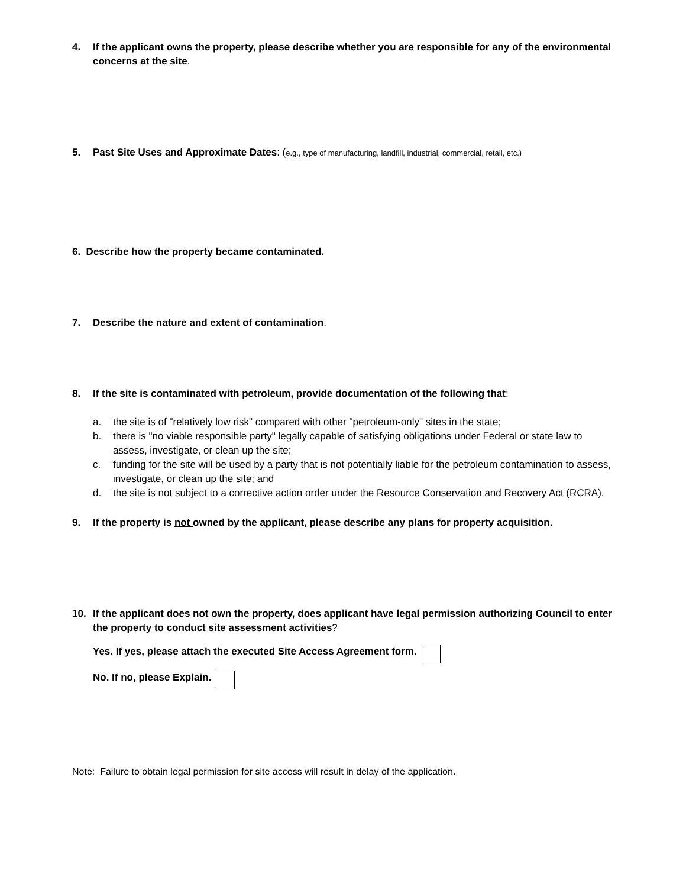4. If the applicant owns the property, please describe whether you are responsible for any of the environmental concerns at the site.
5. Past Site Uses and Approximate Dates: (e.g., type of manufacturing, landfill, industrial, commercial, retail, etc.)
6. Describe how the property became contaminated.
7. Describe the nature and extent of contamination.
8. If the site is contaminated with petroleum, provide documentation of the following that:
a. the site is of "relatively low risk" compared with other "petroleum-only" sites in the state;
b. there is "no viable responsible party" legally capable of satisfying obligations under Federal or state law to assess, investigate, or clean up the site;
c. funding for the site will be used by a party that is not potentially liable for the petroleum contamination to assess, investigate, or clean up the site; and
d. the site is not subject to a corrective action order under the Resource Conservation and Recovery Act (RCRA).
9. If the property is not owned by the applicant, please describe any plans for property acquisition.
10. If the applicant does not own the property, does applicant have legal permission authorizing Council to enter the property to conduct site assessment activities?
Yes. If yes, please attach the executed Site Access Agreement form.
No. If no, please Explain.
Note: Failure to obtain legal permission for site access will result in delay of the application.